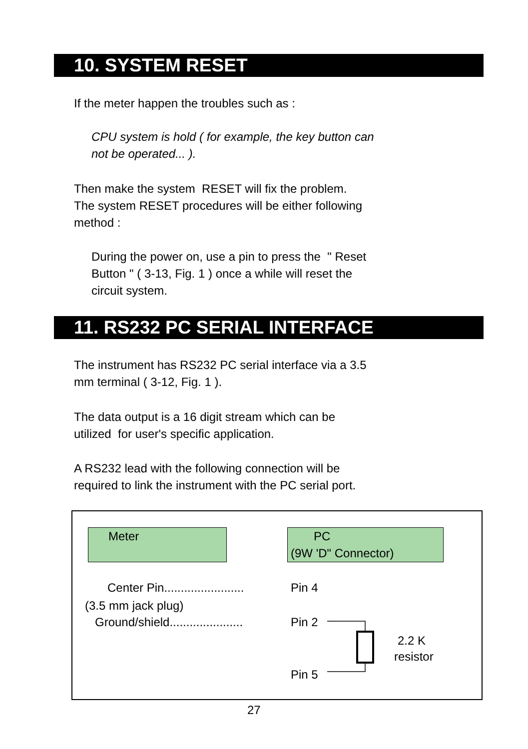10. SYSTEM RESET
If the meter happen the troubles such as :
CPU system is hold ( for example, the key button can
not be operated... ).
Then make the system RESET will fix the problem.
The system RESET procedures will be either following
method :
During the power on, use a pin to press the " Reset
Button " ( 3-13, Fig. 1 ) once a while will reset the
circuit system.
11. RS232 PC SERIAL INTERFACE
The instrument has RS232 PC serial interface via a 3.5
mm terminal ( 3-12, Fig. 1 ).
The data output is a 16 digit stream which can be
utilized for user's specific application.
A RS232 lead with the following connection will be
required to link the instrument with the PC serial port.
Meter
PC
(9W 'D" Connector)
Center Pin........................
Pin 4
(3.5 mm jack plug)
Ground/shield......................
Pin 2
2.2 K
resistor
Pin 5
27